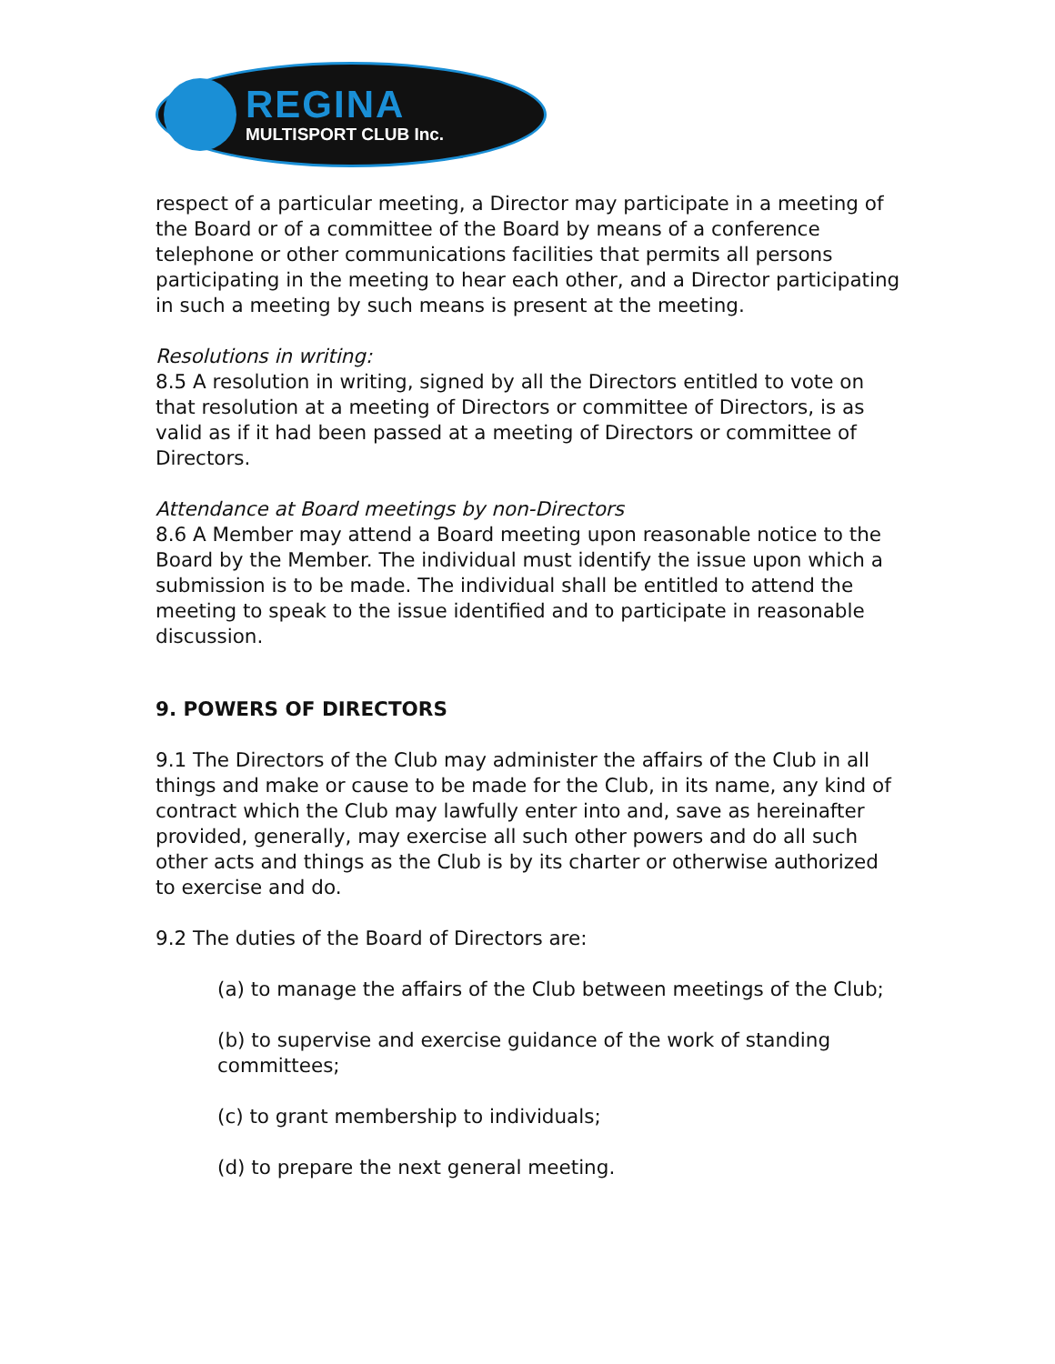REGINA
MULTISPORT CLUB Inc.
respect of a particular meeting, a Director may participate in a meeting of the Board or of a committee of the Board by means of a conference telephone or other communications facilities that permits all persons participating in the meeting to hear each other, and a Director participating in such a meeting by such means is present at the meeting.
Resolutions in writing:
8.5 A resolution in writing, signed by all the Directors entitled to vote on that resolution at a meeting of Directors or committee of Directors, is as valid as if it had been passed at a meeting of Directors or committee of Directors.
Attendance at Board meetings by non-Directors
8.6 A Member may attend a Board meeting upon reasonable notice to the Board by the Member. The individual must identify the issue upon which a submission is to be made. The individual shall be entitled to attend the meeting to speak to the issue identified and to participate in reasonable discussion.
9. POWERS OF DIRECTORS
9.1 The Directors of the Club may administer the affairs of the Club in all things and make or cause to be made for the Club, in its name, any kind of contract which the Club may lawfully enter into and, save as hereinafter provided, generally, may exercise all such other powers and do all such other acts and things as the Club is by its charter or otherwise authorized to exercise and do.
9.2 The duties of the Board of Directors are:
(a) to manage the affairs of the Club between meetings of the Club;
(b) to supervise and exercise guidance of the work of standing committees;
(c) to grant membership to individuals;
(d) to prepare the next general meeting.